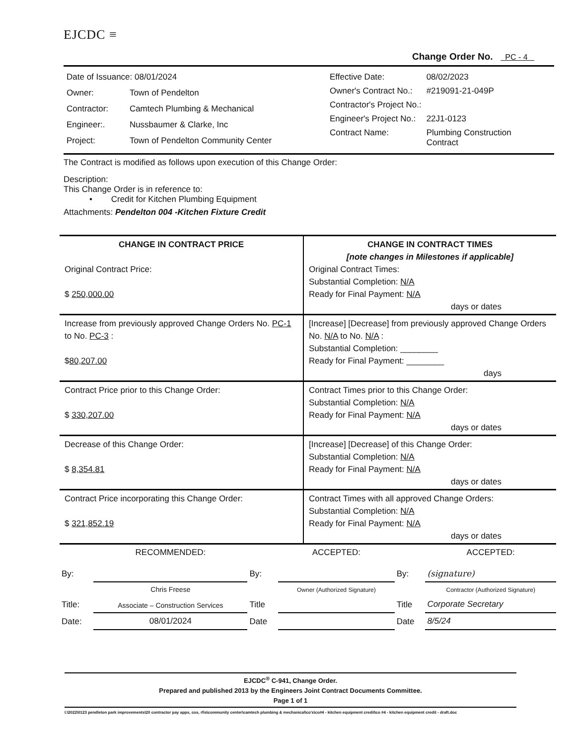EJCDC ≡
Change Order No. PC - 4
| Date of Issuance: 08/01/2024 | |
| Owner: | Town of Pendelton |
| Contractor: | Camtech Plumbing & Mechanical |
| Engineer:. | Nussbaumer & Clarke, Inc |
| Project: | Town of Pendelton Community Center |
| Effective Date: | 08/02/2023 |
| Owner's Contract No.: | #219091-21-049P |
| Contractor's Project No.: | |
| Engineer's Project No.: | 22J1-0123 |
| Contract Name: | Plumbing Construction Contract |
The Contract is modified as follows upon execution of this Change Order:
Description:
This Change Order is in reference to:
• Credit for Kitchen Plumbing Equipment
Attachments: Pendelton 004 -Kitchen Fixture Credit
| CHANGE IN CONTRACT PRICE Original Contract Price: $ 250,000.00 | CHANGE IN CONTRACT TIMES [note changes in Milestones if applicable] Original Contract Times: Substantial Completion: N/A Ready for Final Payment: N/A days or dates |
| Increase from previously approved Change Orders No. PC-1 to No. PC-3 : $ 80,207.00 | [Increase] [Decrease] from previously approved Change Orders No. N/A to No. N/A : Substantial Completion: ________ Ready for Final Payment: ________ days |
| Contract Price prior to this Change Order: $ 330,207.00 | Contract Times prior to this Change Order: Substantial Completion: N/A Ready for Final Payment: N/A days or dates |
| Decrease of this Change Order: $ 8,354.81 | [Increase] [Decrease] of this Change Order: Substantial Completion: N/A Ready for Final Payment: N/A days or dates |
| Contract Price incorporating this Change Order: $ 321,852.19 | Contract Times with all approved Change Orders: Substantial Completion: N/A Ready for Final Payment: N/A days or dates |
| | RECOMMENDED: | | ACCEPTED: | | ACCEPTED: |
| By: | | By: | | By: | (signature) |
| | Chris Freese | | Owner (Authorized Signature) | | Contractor (Authorized Signature) |
| Title: | Associate – Construction Services | Title | | Title | Corporate Secretary |
| Date: | 08/01/2024 | Date | | Date | 8/5/24 |
EJCDC<sup>®</sup> C-941, Change Order.
Prepared and published 2013 by the Engineers Joint Contract Documents Committee.
Page 1 of 1
I:\2022\0123 pendleton park improvements\20 contractor pay apps, cos, rfis\community center\camtech plumbing & mechanical\co's\co#4 - kitchen equipment credit\co #4 - kitchen equipment credit - draft.doc